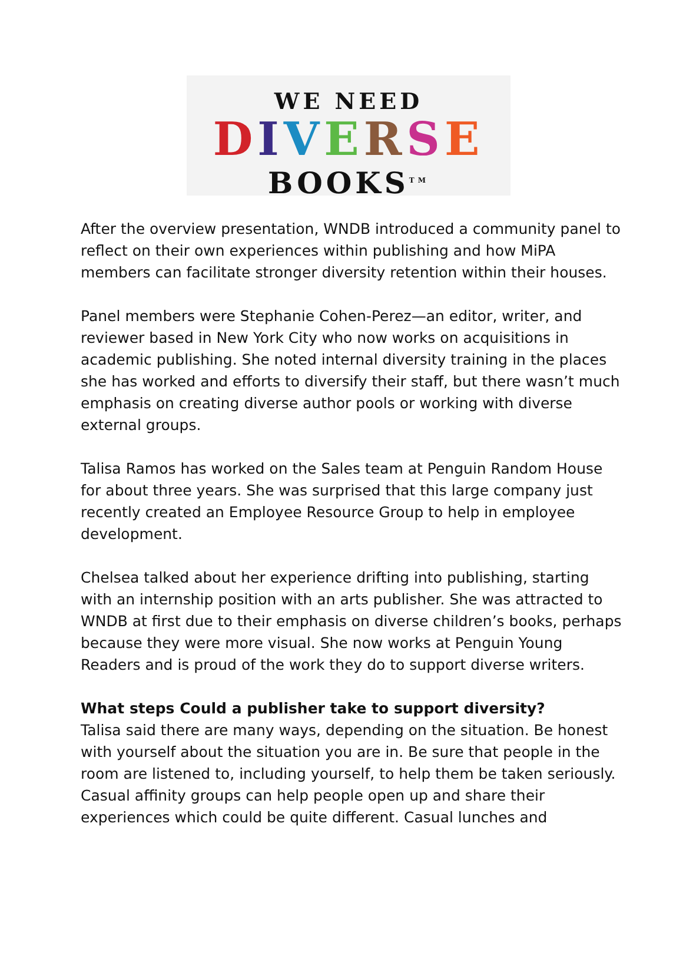WE NEED
DIVERSE
BOOKS<sup>TM</sup>
After the overview presentation, WNDB introduced a community panel to reflect on their own experiences within publishing and how MiPA members can facilitate stronger diversity retention within their houses.
Panel members were Stephanie Cohen-Perez—an editor, writer, and reviewer based in New York City who now works on acquisitions in academic publishing. She noted internal diversity training in the places she has worked and efforts to diversify their staff, but there wasn’t much emphasis on creating diverse author pools or working with diverse external groups.
Talisa Ramos has worked on the Sales team at Penguin Random House for about three years. She was surprised that this large company just recently created an Employee Resource Group to help in employee development.
Chelsea talked about her experience drifting into publishing, starting with an internship position with an arts publisher. She was attracted to WNDB at first due to their emphasis on diverse children’s books, perhaps because they were more visual. She now works at Penguin Young Readers and is proud of the work they do to support diverse writers.
What steps Could a publisher take to support diversity?
Talisa said there are many ways, depending on the situation. Be honest with yourself about the situation you are in. Be sure that people in the room are listened to, including yourself, to help them be taken seriously. Casual affinity groups can help people open up and share their experiences which could be quite different. Casual lunches and